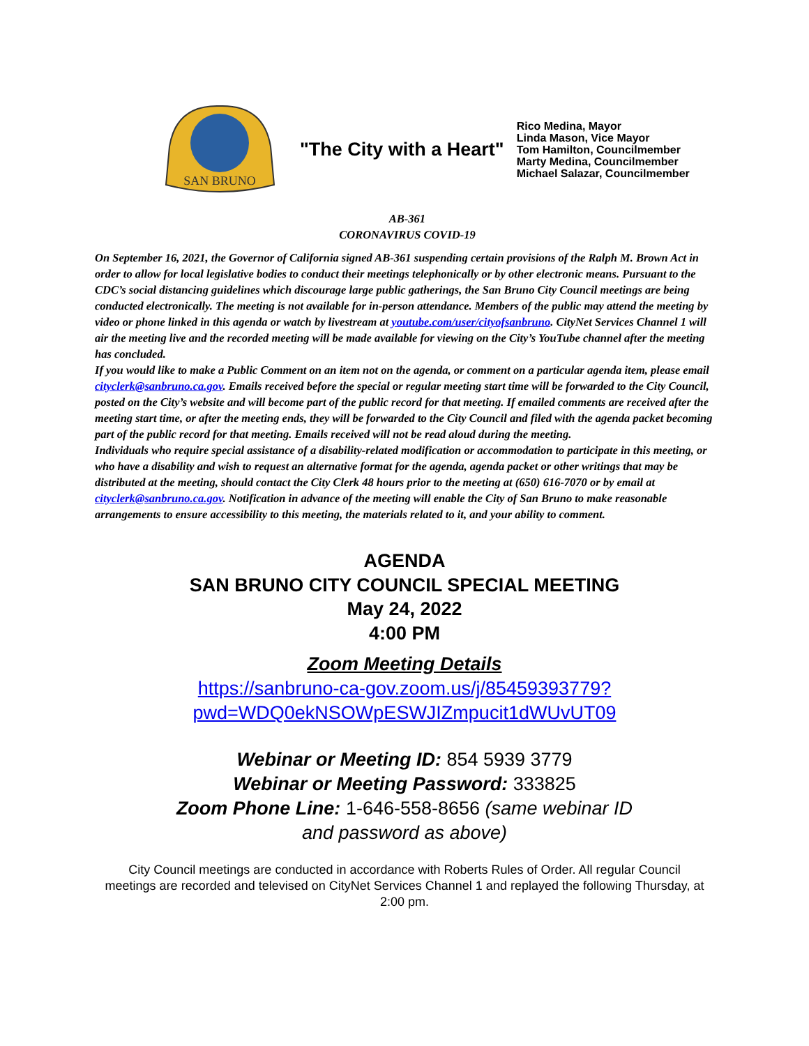SAN BRUNO
"The City with a Heart"
Rico Medina, Mayor
Linda Mason, Vice Mayor
Tom Hamilton, Councilmember
Marty Medina, Councilmember
Michael Salazar, Councilmember
AB-361
CORONAVIRUS COVID-19
On September 16, 2021, the Governor of California signed AB-361 suspending certain provisions of the Ralph M. Brown Act in order to allow for local legislative bodies to conduct their meetings telephonically or by other electronic means. Pursuant to the CDC’s social distancing guidelines which discourage large public gatherings, the San Bruno City Council meetings are being conducted electronically. The meeting is not available for in-person attendance. Members of the public may attend the meeting by video or phone linked in this agenda or watch by livestream at youtube.com/user/cityofsanbruno. CityNet Services Channel 1 will air the meeting live and the recorded meeting will be made available for viewing on the City’s YouTube channel after the meeting has concluded.
If you would like to make a Public Comment on an item not on the agenda, or comment on a particular agenda item, please email cityclerk@sanbruno.ca.gov. Emails received before the special or regular meeting start time will be forwarded to the City Council, posted on the City’s website and will become part of the public record for that meeting. If emailed comments are received after the meeting start time, or after the meeting ends, they will be forwarded to the City Council and filed with the agenda packet becoming part of the public record for that meeting. Emails received will not be read aloud during the meeting.
Individuals who require special assistance of a disability-related modification or accommodation to participate in this meeting, or who have a disability and wish to request an alternative format for the agenda, agenda packet or other writings that may be distributed at the meeting, should contact the City Clerk 48 hours prior to the meeting at (650) 616-7070 or by email at cityclerk@sanbruno.ca.gov. Notification in advance of the meeting will enable the City of San Bruno to make reasonable arrangements to ensure accessibility to this meeting, the materials related to it, and your ability to comment.
AGENDA
SAN BRUNO CITY COUNCIL SPECIAL MEETING
May 24, 2022
4:00 PM
Zoom Meeting Details
https://sanbruno-ca-gov.zoom.us/j/85459393779?
pwd=WDQ0ekNSOWpESWJIZmpucit1dWUvUT09
Webinar or Meeting ID: 854 5939 3779
Webinar or Meeting Password: 333825
Zoom Phone Line: 1-646-558-8656 (same webinar ID
and password as above)
City Council meetings are conducted in accordance with Roberts Rules of Order. All regular Council meetings are recorded and televised on CityNet Services Channel 1 and replayed the following Thursday, at 2:00 pm.